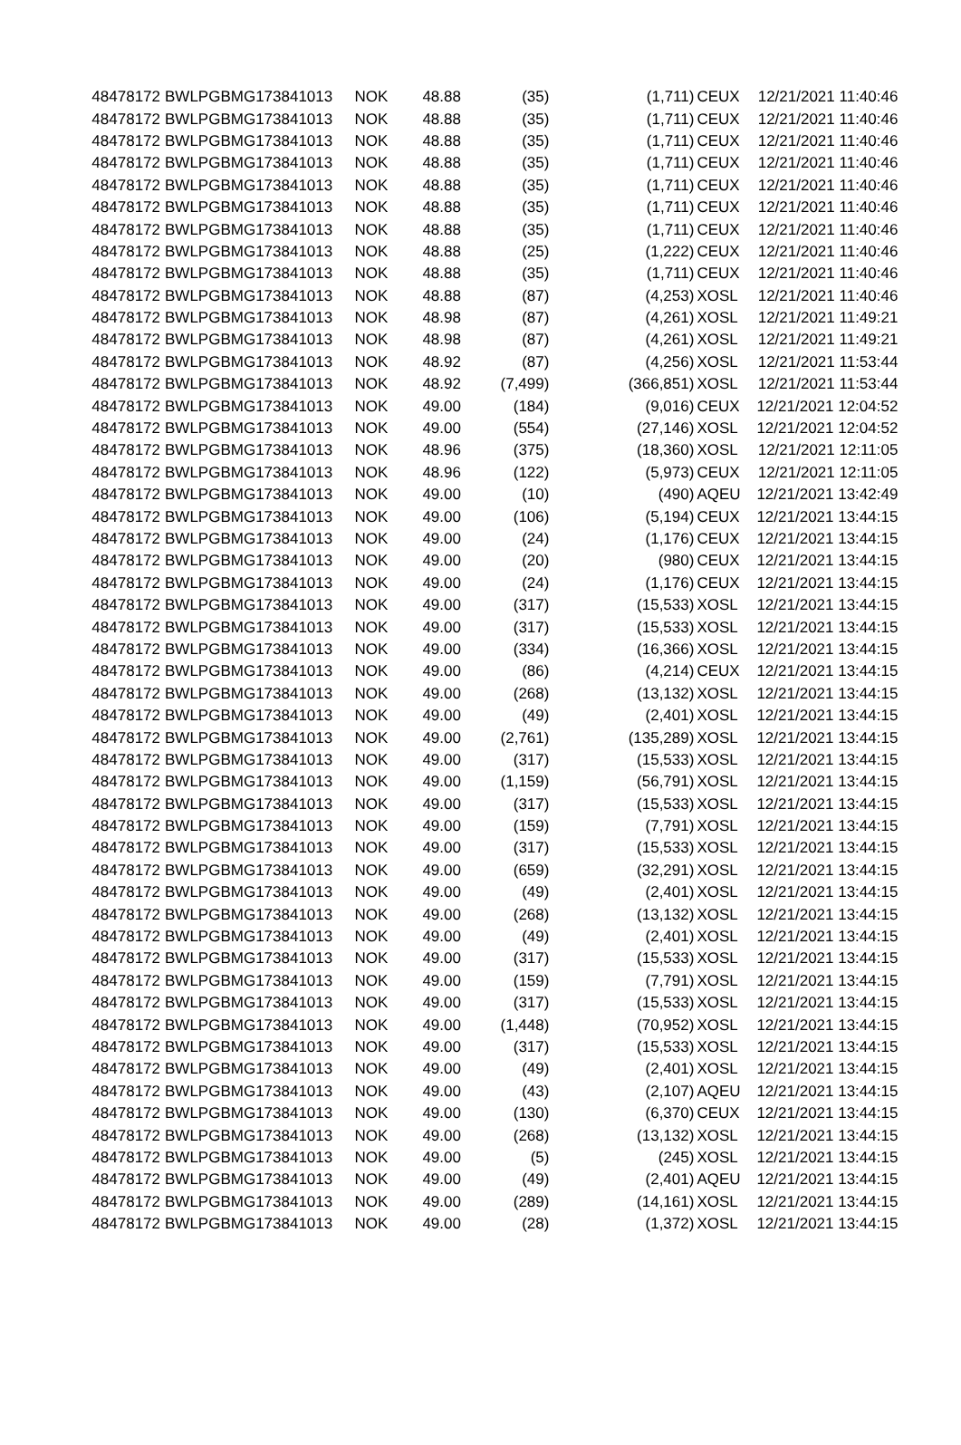| 48478172 | BWLPG | BMG173841013 | NOK | 48.88 | (35) | (1,711) | CEUX | 12/21/2021 11:40:46 |
| 48478172 | BWLPG | BMG173841013 | NOK | 48.88 | (35) | (1,711) | CEUX | 12/21/2021 11:40:46 |
| 48478172 | BWLPG | BMG173841013 | NOK | 48.88 | (35) | (1,711) | CEUX | 12/21/2021 11:40:46 |
| 48478172 | BWLPG | BMG173841013 | NOK | 48.88 | (35) | (1,711) | CEUX | 12/21/2021 11:40:46 |
| 48478172 | BWLPG | BMG173841013 | NOK | 48.88 | (35) | (1,711) | CEUX | 12/21/2021 11:40:46 |
| 48478172 | BWLPG | BMG173841013 | NOK | 48.88 | (35) | (1,711) | CEUX | 12/21/2021 11:40:46 |
| 48478172 | BWLPG | BMG173841013 | NOK | 48.88 | (35) | (1,711) | CEUX | 12/21/2021 11:40:46 |
| 48478172 | BWLPG | BMG173841013 | NOK | 48.88 | (25) | (1,222) | CEUX | 12/21/2021 11:40:46 |
| 48478172 | BWLPG | BMG173841013 | NOK | 48.88 | (35) | (1,711) | CEUX | 12/21/2021 11:40:46 |
| 48478172 | BWLPG | BMG173841013 | NOK | 48.88 | (87) | (4,253) | XOSL | 12/21/2021 11:40:46 |
| 48478172 | BWLPG | BMG173841013 | NOK | 48.98 | (87) | (4,261) | XOSL | 12/21/2021 11:49:21 |
| 48478172 | BWLPG | BMG173841013 | NOK | 48.98 | (87) | (4,261) | XOSL | 12/21/2021 11:49:21 |
| 48478172 | BWLPG | BMG173841013 | NOK | 48.92 | (87) | (4,256) | XOSL | 12/21/2021 11:53:44 |
| 48478172 | BWLPG | BMG173841013 | NOK | 48.92 | (7,499) | (366,851) | XOSL | 12/21/2021 11:53:44 |
| 48478172 | BWLPG | BMG173841013 | NOK | 49.00 | (184) | (9,016) | CEUX | 12/21/2021 12:04:52 |
| 48478172 | BWLPG | BMG173841013 | NOK | 49.00 | (554) | (27,146) | XOSL | 12/21/2021 12:04:52 |
| 48478172 | BWLPG | BMG173841013 | NOK | 48.96 | (375) | (18,360) | XOSL | 12/21/2021 12:11:05 |
| 48478172 | BWLPG | BMG173841013 | NOK | 48.96 | (122) | (5,973) | CEUX | 12/21/2021 12:11:05 |
| 48478172 | BWLPG | BMG173841013 | NOK | 49.00 | (10) | (490) | AQEU | 12/21/2021 13:42:49 |
| 48478172 | BWLPG | BMG173841013 | NOK | 49.00 | (106) | (5,194) | CEUX | 12/21/2021 13:44:15 |
| 48478172 | BWLPG | BMG173841013 | NOK | 49.00 | (24) | (1,176) | CEUX | 12/21/2021 13:44:15 |
| 48478172 | BWLPG | BMG173841013 | NOK | 49.00 | (20) | (980) | CEUX | 12/21/2021 13:44:15 |
| 48478172 | BWLPG | BMG173841013 | NOK | 49.00 | (24) | (1,176) | CEUX | 12/21/2021 13:44:15 |
| 48478172 | BWLPG | BMG173841013 | NOK | 49.00 | (317) | (15,533) | XOSL | 12/21/2021 13:44:15 |
| 48478172 | BWLPG | BMG173841013 | NOK | 49.00 | (317) | (15,533) | XOSL | 12/21/2021 13:44:15 |
| 48478172 | BWLPG | BMG173841013 | NOK | 49.00 | (334) | (16,366) | XOSL | 12/21/2021 13:44:15 |
| 48478172 | BWLPG | BMG173841013 | NOK | 49.00 | (86) | (4,214) | CEUX | 12/21/2021 13:44:15 |
| 48478172 | BWLPG | BMG173841013 | NOK | 49.00 | (268) | (13,132) | XOSL | 12/21/2021 13:44:15 |
| 48478172 | BWLPG | BMG173841013 | NOK | 49.00 | (49) | (2,401) | XOSL | 12/21/2021 13:44:15 |
| 48478172 | BWLPG | BMG173841013 | NOK | 49.00 | (2,761) | (135,289) | XOSL | 12/21/2021 13:44:15 |
| 48478172 | BWLPG | BMG173841013 | NOK | 49.00 | (317) | (15,533) | XOSL | 12/21/2021 13:44:15 |
| 48478172 | BWLPG | BMG173841013 | NOK | 49.00 | (1,159) | (56,791) | XOSL | 12/21/2021 13:44:15 |
| 48478172 | BWLPG | BMG173841013 | NOK | 49.00 | (317) | (15,533) | XOSL | 12/21/2021 13:44:15 |
| 48478172 | BWLPG | BMG173841013 | NOK | 49.00 | (159) | (7,791) | XOSL | 12/21/2021 13:44:15 |
| 48478172 | BWLPG | BMG173841013 | NOK | 49.00 | (317) | (15,533) | XOSL | 12/21/2021 13:44:15 |
| 48478172 | BWLPG | BMG173841013 | NOK | 49.00 | (659) | (32,291) | XOSL | 12/21/2021 13:44:15 |
| 48478172 | BWLPG | BMG173841013 | NOK | 49.00 | (49) | (2,401) | XOSL | 12/21/2021 13:44:15 |
| 48478172 | BWLPG | BMG173841013 | NOK | 49.00 | (268) | (13,132) | XOSL | 12/21/2021 13:44:15 |
| 48478172 | BWLPG | BMG173841013 | NOK | 49.00 | (49) | (2,401) | XOSL | 12/21/2021 13:44:15 |
| 48478172 | BWLPG | BMG173841013 | NOK | 49.00 | (317) | (15,533) | XOSL | 12/21/2021 13:44:15 |
| 48478172 | BWLPG | BMG173841013 | NOK | 49.00 | (159) | (7,791) | XOSL | 12/21/2021 13:44:15 |
| 48478172 | BWLPG | BMG173841013 | NOK | 49.00 | (317) | (15,533) | XOSL | 12/21/2021 13:44:15 |
| 48478172 | BWLPG | BMG173841013 | NOK | 49.00 | (1,448) | (70,952) | XOSL | 12/21/2021 13:44:15 |
| 48478172 | BWLPG | BMG173841013 | NOK | 49.00 | (317) | (15,533) | XOSL | 12/21/2021 13:44:15 |
| 48478172 | BWLPG | BMG173841013 | NOK | 49.00 | (49) | (2,401) | XOSL | 12/21/2021 13:44:15 |
| 48478172 | BWLPG | BMG173841013 | NOK | 49.00 | (43) | (2,107) | AQEU | 12/21/2021 13:44:15 |
| 48478172 | BWLPG | BMG173841013 | NOK | 49.00 | (130) | (6,370) | CEUX | 12/21/2021 13:44:15 |
| 48478172 | BWLPG | BMG173841013 | NOK | 49.00 | (268) | (13,132) | XOSL | 12/21/2021 13:44:15 |
| 48478172 | BWLPG | BMG173841013 | NOK | 49.00 | (5) | (245) | XOSL | 12/21/2021 13:44:15 |
| 48478172 | BWLPG | BMG173841013 | NOK | 49.00 | (49) | (2,401) | AQEU | 12/21/2021 13:44:15 |
| 48478172 | BWLPG | BMG173841013 | NOK | 49.00 | (289) | (14,161) | XOSL | 12/21/2021 13:44:15 |
| 48478172 | BWLPG | BMG173841013 | NOK | 49.00 | (28) | (1,372) | XOSL | 12/21/2021 13:44:15 |